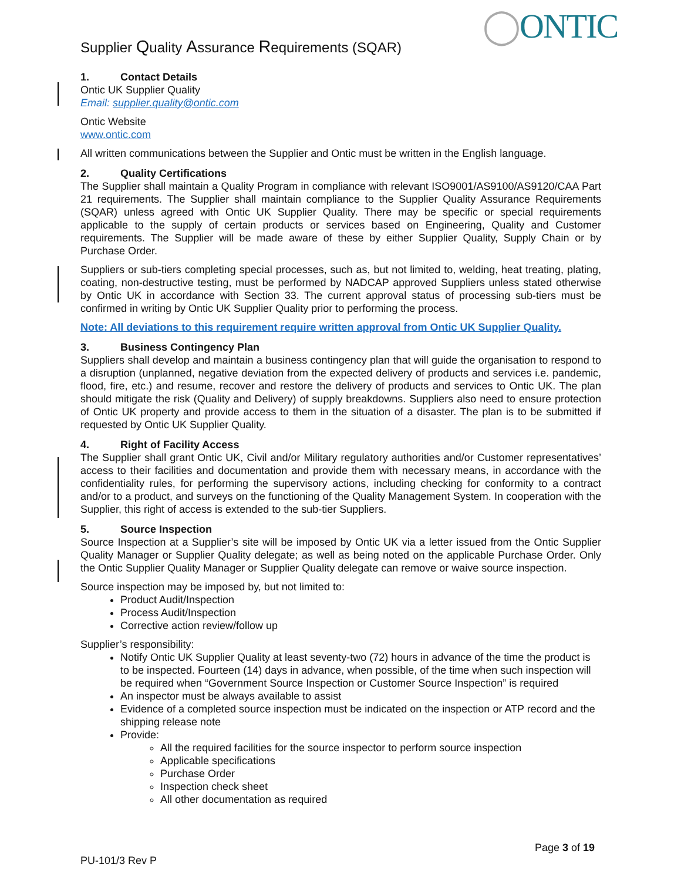Supplier Quality Assurance Requirements (SQAR)
◯ONTIC
1. Contact Details
Ontic UK Supplier Quality
Email: supplier.quality@ontic.com
Ontic Website
www.ontic.com
All written communications between the Supplier and Ontic must be written in the English language.
2. Quality Certifications
The Supplier shall maintain a Quality Program in compliance with relevant ISO9001/AS9100/AS9120/CAA Part 21 requirements. The Supplier shall maintain compliance to the Supplier Quality Assurance Requirements (SQAR) unless agreed with Ontic UK Supplier Quality. There may be specific or special requirements applicable to the supply of certain products or services based on Engineering, Quality and Customer requirements. The Supplier will be made aware of these by either Supplier Quality, Supply Chain or by Purchase Order.
Suppliers or sub-tiers completing special processes, such as, but not limited to, welding, heat treating, plating, coating, non-destructive testing, must be performed by NADCAP approved Suppliers unless stated otherwise by Ontic UK in accordance with Section 33. The current approval status of processing sub-tiers must be confirmed in writing by Ontic UK Supplier Quality prior to performing the process.
Note: All deviations to this requirement require written approval from Ontic UK Supplier Quality.
3. Business Contingency Plan
Suppliers shall develop and maintain a business contingency plan that will guide the organisation to respond to a disruption (unplanned, negative deviation from the expected delivery of products and services i.e. pandemic, flood, fire, etc.) and resume, recover and restore the delivery of products and services to Ontic UK. The plan should mitigate the risk (Quality and Delivery) of supply breakdowns. Suppliers also need to ensure protection of Ontic UK property and provide access to them in the situation of a disaster. The plan is to be submitted if requested by Ontic UK Supplier Quality.
4. Right of Facility Access
The Supplier shall grant Ontic UK, Civil and/or Military regulatory authorities and/or Customer representatives’ access to their facilities and documentation and provide them with necessary means, in accordance with the confidentiality rules, for performing the supervisory actions, including checking for conformity to a contract and/or to a product, and surveys on the functioning of the Quality Management System. In cooperation with the Supplier, this right of access is extended to the sub-tier Suppliers.
5. Source Inspection
Source Inspection at a Supplier’s site will be imposed by Ontic UK via a letter issued from the Ontic Supplier Quality Manager or Supplier Quality delegate; as well as being noted on the applicable Purchase Order. Only the Ontic Supplier Quality Manager or Supplier Quality delegate can remove or waive source inspection.
Source inspection may be imposed by, but not limited to:
Product Audit/Inspection
Process Audit/Inspection
Corrective action review/follow up
Supplier’s responsibility:
Notify Ontic UK Supplier Quality at least seventy-two (72) hours in advance of the time the product is to be inspected. Fourteen (14) days in advance, when possible, of the time when such inspection will be required when “Government Source Inspection or Customer Source Inspection” is required
An inspector must be always available to assist
Evidence of a completed source inspection must be indicated on the inspection or ATP record and the shipping release note
Provide:
All the required facilities for the source inspector to perform source inspection
Applicable specifications
Purchase Order
Inspection check sheet
All other documentation as required
Page 3 of 19
PU-101/3 Rev P